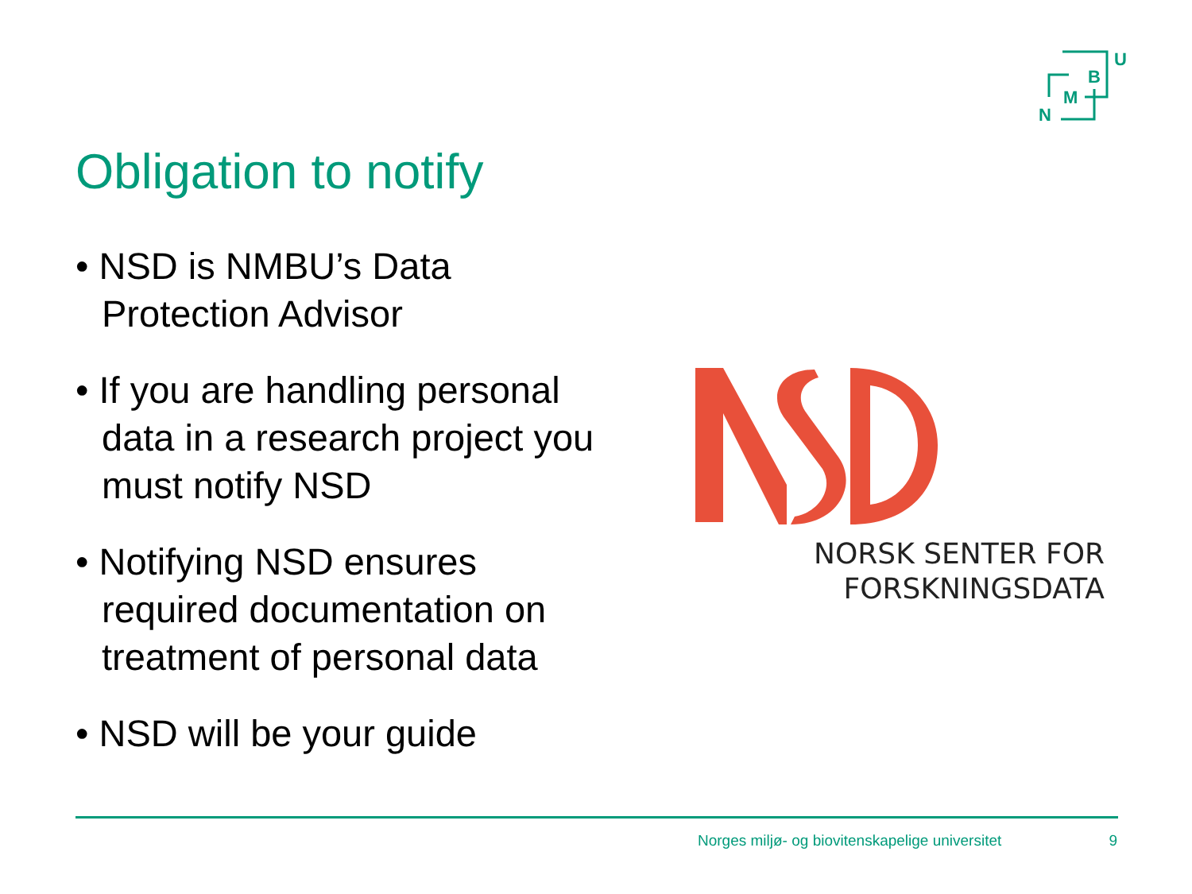N
M
B
U
Obligation to notify
• NSD is NMBU’s Data Protection Advisor
• If you are handling personal data in a research project you must notify NSD
• Notifying NSD ensures required documentation on treatment of personal data
• NSD will be your guide
NORSK SENTER FOR
FORSKNINGSDATA
Norges miljø- og biovitenskapelige universitet 9